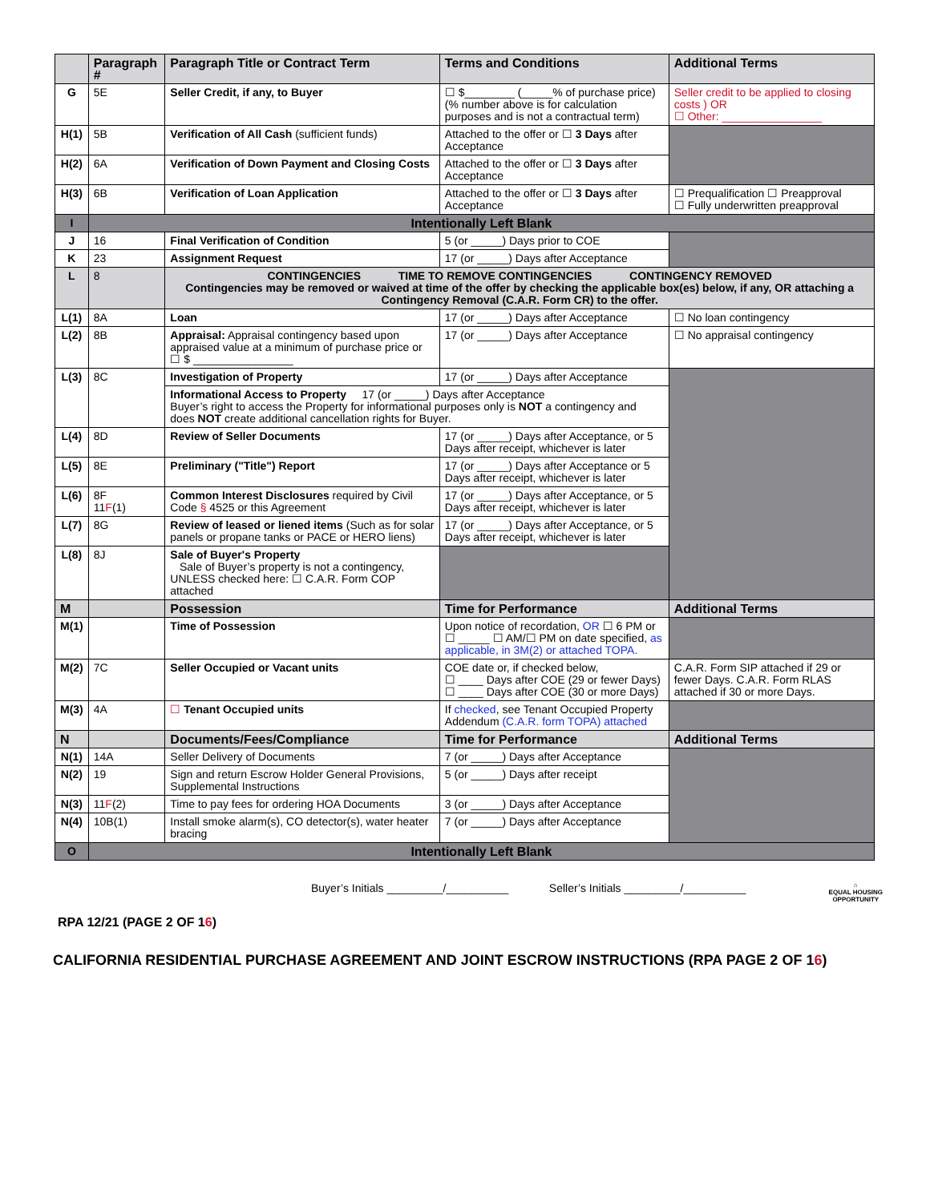| | Paragraph # | Paragraph Title or Contract Term | Terms and Conditions | Additional Terms |
| --- | --- | --- | --- | --- |
| G | 5E | Seller Credit, if any, to Buyer | ☐ $________ (_____% of purchase price) (% number above is for calculation purposes and is not a contractual term) | Seller credit to be applied to closing costs ) OR ☐ Other: ________________ |
| H(1) | 5B | Verification of All Cash (sufficient funds) | Attached to the offer or ☐ 3 Days after Acceptance | |
| H(2) | 6A | Verification of Down Payment and Closing Costs | Attached to the offer or ☐ 3 Days after Acceptance | |
| H(3) | 6B | Verification of Loan Application | Attached to the offer or ☐ 3 Days after Acceptance | ☐ Prequalification ☐ Preapproval ☐ Fully underwritten preapproval |
| I | Intentionally Left Blank | | | |
| J | 16 | Final Verification of Condition | 5 (or _____) Days prior to COE | |
| K | 23 | Assignment Request | 17 (or _____) Days after Acceptance | |
| L | 8 | CONTINGENCIES TIME TO REMOVE CONTINGENCIES CONTINGENCY REMOVED Contingencies may be removed or waived at time of the offer by checking the applicable box(es) below, if any, OR attaching a Contingency Removal (C.A.R. Form CR) to the offer. | | |
| L(1) | 8A | Loan | 17 (or _____) Days after Acceptance | ☐ No loan contingency |
| L(2) | 8B | Appraisal: Appraisal contingency based upon appraised value at a minimum of purchase price or ☐ $ ________________ | 17 (or _____) Days after Acceptance | ☐ No appraisal contingency |
| L(3) | 8C | Investigation of Property | 17 (or _____) Days after Acceptance | |
| | | Informational Access to Property 17 (or _____) Days after Acceptance Buyer’s right to access the Property for informational purposes only is NOT a contingency and does NOT create additional cancellation rights for Buyer. | | |
| L(4) | 8D | Review of Seller Documents | 17 (or _____) Days after Acceptance, or 5 Days after receipt, whichever is later | |
| L(5) | 8E | Preliminary ("Title") Report | 17 (or _____) Days after Acceptance or 5 Days after receipt, whichever is later | |
| L(6) | 8F 11 F (1) | Common Interest Disclosures required by Civil Code § 4525 or this Agreement | 17 (or _____) Days after Acceptance, or 5 Days after receipt, whichever is later | |
| L(7) | 8G | Review of leased or liened items (Such as for solar panels or propane tanks or PACE or HERO liens) | 17 (or _____) Days after Acceptance, or 5 Days after receipt, whichever is later | |
| L(8) | 8J | Sale of Buyer's Property Sale of Buyer’s property is not a contingency, UNLESS checked here: ☐ C.A.R. Form COP attached | | |
| M | | Possession | Time for Performance | Additional Terms |
| M(1) | | Time of Possession | Upon notice of recordation, OR ☐ 6 PM or ☐ _____ ☐ AM/☐ PM on date specified, as applicable, in 3M(2) or attached TOPA. | |
| M(2) | 7C | Seller Occupied or Vacant units | COE date or, if checked below, ☐ ____ Days after COE (29 or fewer Days) ☐ ____ Days after COE (30 or more Days) | C.A.R. Form SIP attached if 29 or fewer Days. C.A.R. Form RLAS attached if 30 or more Days. |
| M(3) | 4A | ☐ Tenant Occupied units | If checked , see Tenant Occupied Property Addendum (C.A.R. form TOPA) attached | |
| N | | Documents/Fees/Compliance | Time for Performance | Additional Terms |
| N(1) | 14A | Seller Delivery of Documents | 7 (or _____) Days after Acceptance | |
| N(2) | 19 | Sign and return Escrow Holder General Provisions, Supplemental Instructions | 5 (or _____) Days after receipt | |
| N(3) | 11 F (2) | Time to pay fees for ordering HOA Documents | 3 (or _____) Days after Acceptance | |
| N(4) | 10B(1) | Install smoke alarm(s), CO detector(s), water heater bracing | 7 (or _____) Days after Acceptance | |
| O | Intentionally Left Blank | | | |
Buyer’s Initials _________/__________ Seller’s Initials _________/__________ ⌂
EQUAL HOUSING
OPPORTUNITY
RPA 12/21 (PAGE 2 OF 16)
CALIFORNIA RESIDENTIAL PURCHASE AGREEMENT AND JOINT ESCROW INSTRUCTIONS (RPA PAGE 2 OF 16)